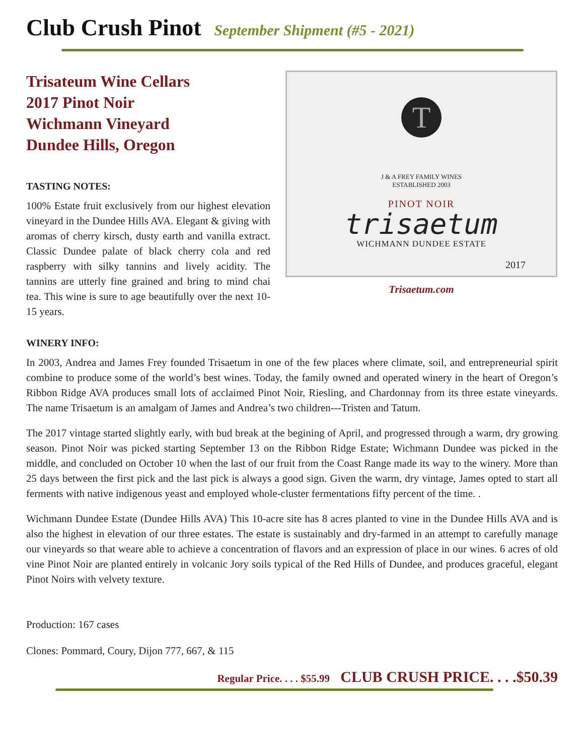Club Crush Pinot September Shipment (#5 - 2021)
Trisateum Wine Cellars
2017 Pinot Noir
Wichmann Vineyard
Dundee Hills, Oregon
TASTING NOTES:
100% Estate fruit exclusively from our highest elevation vineyard in the Dundee Hills AVA. Elegant & giving with aromas of cherry kirsch, dusty earth and vanilla extract. Classic Dundee palate of black cherry cola and red raspberry with silky tannins and lively acidity. The tannins are utterly fine grained and bring to mind chai tea. This wine is sure to age beautifully over the next 10-15 years.
T
J & A FREY FAMILY WINES
ESTABLISHED 2003
PINOT NOIR
trisaetum
WICHMANN DUNDEE ESTATE
2017
Trisaetum.com
WINERY INFO:
In 2003, Andrea and James Frey founded Trisaetum in one of the few places where climate, soil, and entrepreneurial spirit combine to produce some of the world’s best wines. Today, the family owned and operated winery in the heart of Oregon’s Ribbon Ridge AVA produces small lots of acclaimed Pinot Noir, Riesling, and Chardonnay from its three estate vineyards. The name Trisaetum is an amalgam of James and Andrea’s two children---Tristen and Tatum.
The 2017 vintage started slightly early, with bud break at the begining of April, and progressed through a warm, dry growing season. Pinot Noir was picked starting September 13 on the Ribbon Ridge Estate; Wichmann Dundee was picked in the middle, and concluded on October 10 when the last of our fruit from the Coast Range made its way to the winery. More than 25 days between the first pick and the last pick is always a good sign. Given the warm, dry vintage, James opted to start all ferments with native indigenous yeast and employed whole-cluster fermentations fifty percent of the time. .
Wichmann Dundee Estate (Dundee Hills AVA) This 10-acre site has 8 acres planted to vine in the Dundee Hills AVA and is also the highest in elevation of our three estates. The estate is sustainably and dry-farmed in an attempt to carefully manage our vineyards so that weare able to achieve a concentration of flavors and an expression of place in our wines. 6 acres of old vine Pinot Noir are planted entirely in volcanic Jory soils typical of the Red Hills of Dundee, and produces graceful, elegant Pinot Noirs with velvety texture.
Production: 167 cases
Clones: Pommard, Coury, Dijon 777, 667, & 115
Regular Price. . . . $55.99 CLUB CRUSH PRICE. . . .$50.39